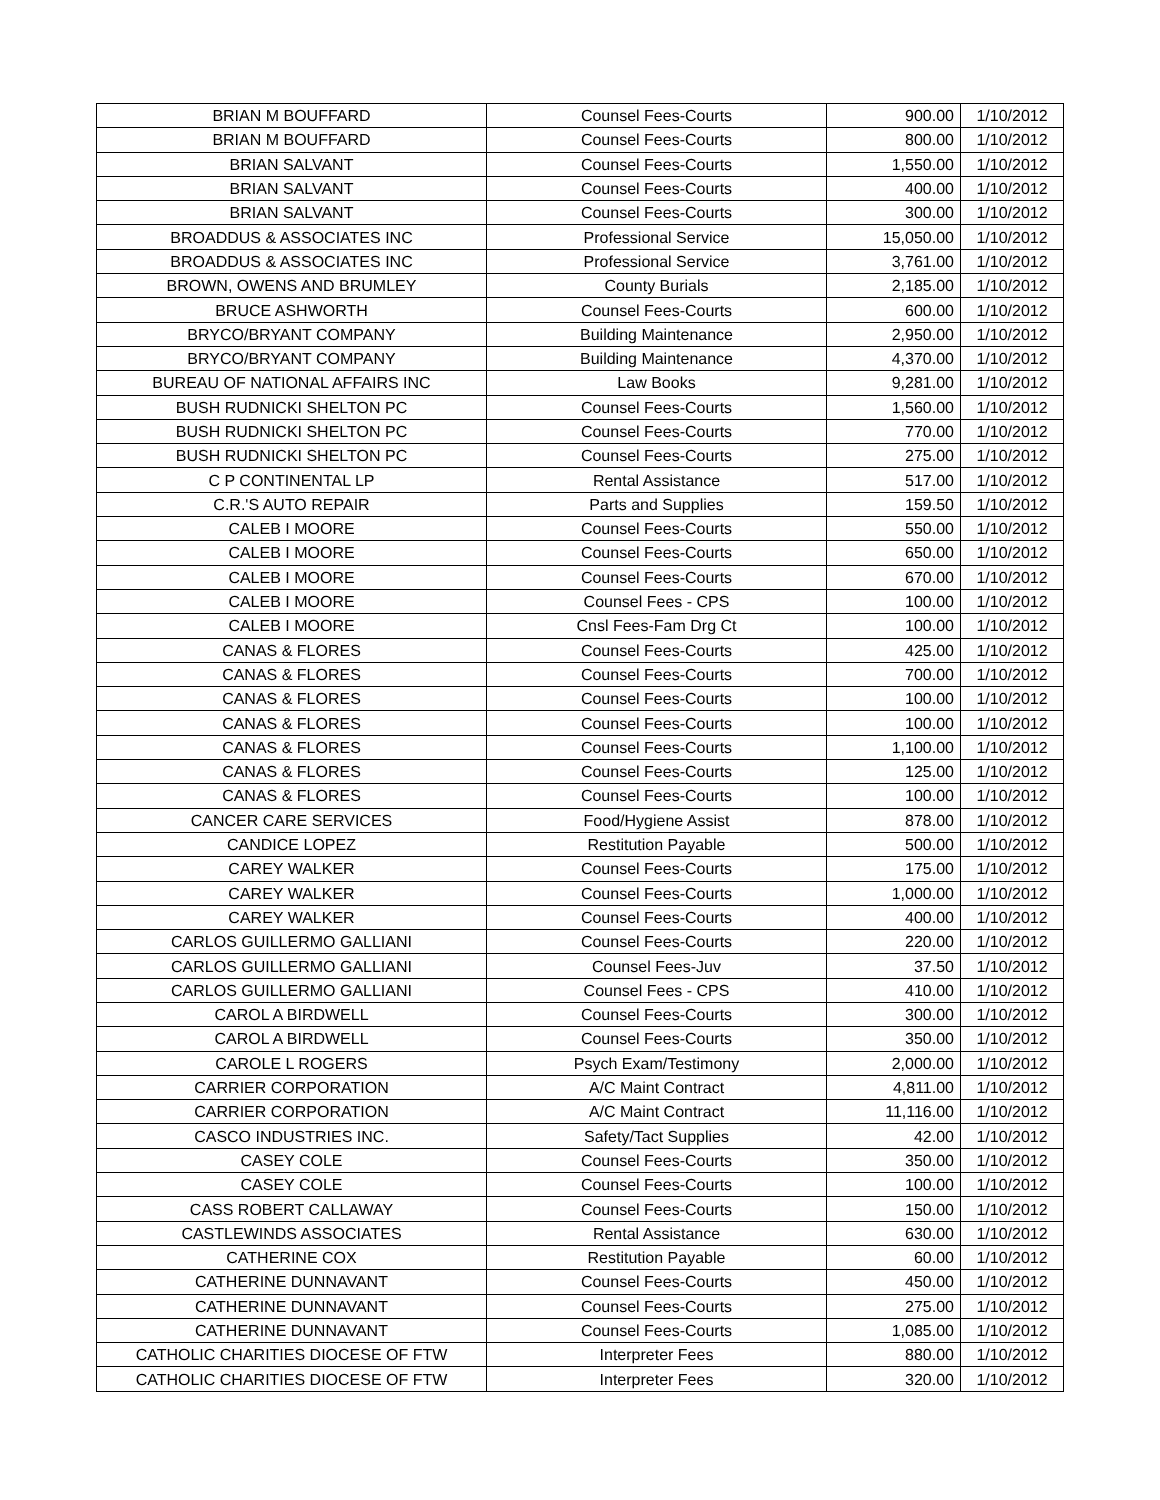| BRIAN M BOUFFARD | Counsel Fees-Courts | 900.00 | 1/10/2012 |
| BRIAN M BOUFFARD | Counsel Fees-Courts | 800.00 | 1/10/2012 |
| BRIAN SALVANT | Counsel Fees-Courts | 1,550.00 | 1/10/2012 |
| BRIAN SALVANT | Counsel Fees-Courts | 400.00 | 1/10/2012 |
| BRIAN SALVANT | Counsel Fees-Courts | 300.00 | 1/10/2012 |
| BROADDUS & ASSOCIATES INC | Professional Service | 15,050.00 | 1/10/2012 |
| BROADDUS & ASSOCIATES INC | Professional Service | 3,761.00 | 1/10/2012 |
| BROWN, OWENS AND BRUMLEY | County Burials | 2,185.00 | 1/10/2012 |
| BRUCE ASHWORTH | Counsel Fees-Courts | 600.00 | 1/10/2012 |
| BRYCO/BRYANT COMPANY | Building Maintenance | 2,950.00 | 1/10/2012 |
| BRYCO/BRYANT COMPANY | Building Maintenance | 4,370.00 | 1/10/2012 |
| BUREAU OF NATIONAL AFFAIRS INC | Law Books | 9,281.00 | 1/10/2012 |
| BUSH RUDNICKI SHELTON PC | Counsel Fees-Courts | 1,560.00 | 1/10/2012 |
| BUSH RUDNICKI SHELTON PC | Counsel Fees-Courts | 770.00 | 1/10/2012 |
| BUSH RUDNICKI SHELTON PC | Counsel Fees-Courts | 275.00 | 1/10/2012 |
| C P CONTINENTAL LP | Rental Assistance | 517.00 | 1/10/2012 |
| C.R.'S AUTO REPAIR | Parts and Supplies | 159.50 | 1/10/2012 |
| CALEB I MOORE | Counsel Fees-Courts | 550.00 | 1/10/2012 |
| CALEB I MOORE | Counsel Fees-Courts | 650.00 | 1/10/2012 |
| CALEB I MOORE | Counsel Fees-Courts | 670.00 | 1/10/2012 |
| CALEB I MOORE | Counsel Fees - CPS | 100.00 | 1/10/2012 |
| CALEB I MOORE | Cnsl Fees-Fam Drg Ct | 100.00 | 1/10/2012 |
| CANAS & FLORES | Counsel Fees-Courts | 425.00 | 1/10/2012 |
| CANAS & FLORES | Counsel Fees-Courts | 700.00 | 1/10/2012 |
| CANAS & FLORES | Counsel Fees-Courts | 100.00 | 1/10/2012 |
| CANAS & FLORES | Counsel Fees-Courts | 100.00 | 1/10/2012 |
| CANAS & FLORES | Counsel Fees-Courts | 1,100.00 | 1/10/2012 |
| CANAS & FLORES | Counsel Fees-Courts | 125.00 | 1/10/2012 |
| CANAS & FLORES | Counsel Fees-Courts | 100.00 | 1/10/2012 |
| CANCER CARE SERVICES | Food/Hygiene Assist | 878.00 | 1/10/2012 |
| CANDICE LOPEZ | Restitution Payable | 500.00 | 1/10/2012 |
| CAREY WALKER | Counsel Fees-Courts | 175.00 | 1/10/2012 |
| CAREY WALKER | Counsel Fees-Courts | 1,000.00 | 1/10/2012 |
| CAREY WALKER | Counsel Fees-Courts | 400.00 | 1/10/2012 |
| CARLOS GUILLERMO GALLIANI | Counsel Fees-Courts | 220.00 | 1/10/2012 |
| CARLOS GUILLERMO GALLIANI | Counsel Fees-Juv | 37.50 | 1/10/2012 |
| CARLOS GUILLERMO GALLIANI | Counsel Fees - CPS | 410.00 | 1/10/2012 |
| CAROL A BIRDWELL | Counsel Fees-Courts | 300.00 | 1/10/2012 |
| CAROL A BIRDWELL | Counsel Fees-Courts | 350.00 | 1/10/2012 |
| CAROLE L ROGERS | Psych Exam/Testimony | 2,000.00 | 1/10/2012 |
| CARRIER CORPORATION | A/C Maint Contract | 4,811.00 | 1/10/2012 |
| CARRIER CORPORATION | A/C Maint Contract | 11,116.00 | 1/10/2012 |
| CASCO INDUSTRIES INC. | Safety/Tact Supplies | 42.00 | 1/10/2012 |
| CASEY COLE | Counsel Fees-Courts | 350.00 | 1/10/2012 |
| CASEY COLE | Counsel Fees-Courts | 100.00 | 1/10/2012 |
| CASS ROBERT CALLAWAY | Counsel Fees-Courts | 150.00 | 1/10/2012 |
| CASTLEWINDS ASSOCIATES | Rental Assistance | 630.00 | 1/10/2012 |
| CATHERINE COX | Restitution Payable | 60.00 | 1/10/2012 |
| CATHERINE DUNNAVANT | Counsel Fees-Courts | 450.00 | 1/10/2012 |
| CATHERINE DUNNAVANT | Counsel Fees-Courts | 275.00 | 1/10/2012 |
| CATHERINE DUNNAVANT | Counsel Fees-Courts | 1,085.00 | 1/10/2012 |
| CATHOLIC CHARITIES DIOCESE OF FTW | Interpreter Fees | 880.00 | 1/10/2012 |
| CATHOLIC CHARITIES DIOCESE OF FTW | Interpreter Fees | 320.00 | 1/10/2012 |